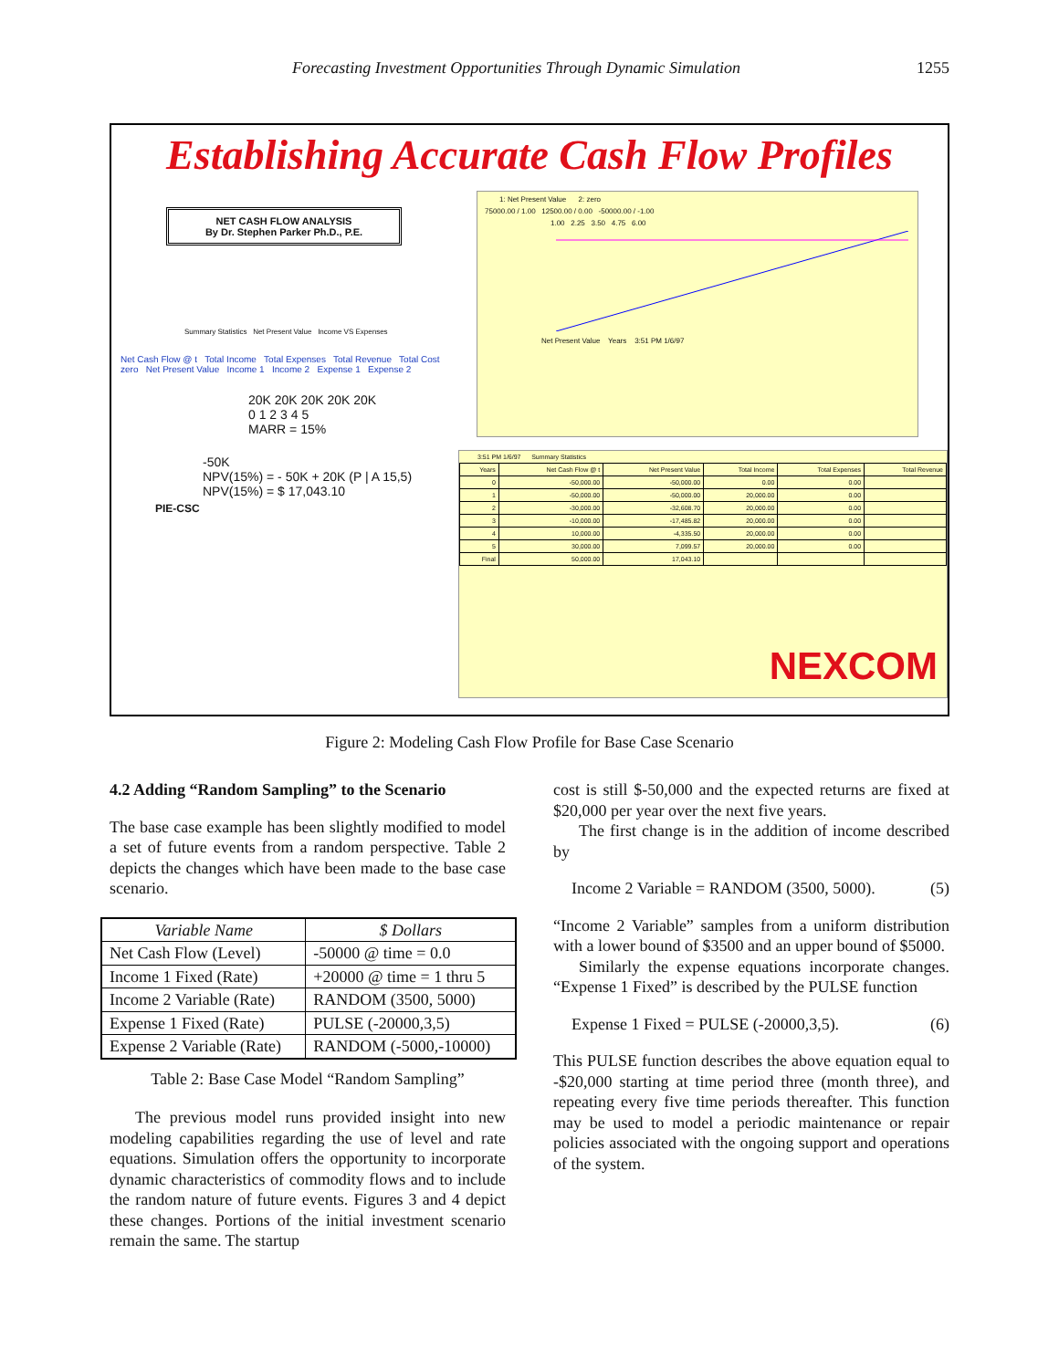Forecasting Investment Opportunities Through Dynamic Simulation 1255
Establishing Accurate Cash Flow Profiles
NET CASH FLOW ANALYSIS
By Dr. Stephen Parker Ph.D., P.E.
Summary Statistics Net Present Value Income VS Expenses
Net Cash Flow @ t Total Income Total Expenses Total Revenue Total Cost zero Net Present Value Income 1 Income 2 Expense 1 Expense 2
20K 20K 20K 20K 20K
0 1 2 3 4 5
MARR = 15%
-50K
NPV(15%) = - 50K + 20K (P | A 15,5)
NPV(15%) = $ 17,043.10
PIE-CSC
1: Net Present Value 2: zero
75000.00 / 1.00 12500.00 / 0.00 -50000.00 / -1.00
1.00 2.25 3.50 4.75 6.00
Net Present Value Years 3:51 PM 1/6/97
3:51 PM 1/6/97 Summary Statistics
| Years | Net Cash Flow @ t | Net Present Value | Total Income | Total Expenses | Total Revenue |
| --- | --- | --- | --- | --- | --- |
| 0 | -50,000.00 | -50,000.00 | 0.00 | 0.00 | |
| 1 | -50,000.00 | -50,000.00 | 20,000.00 | 0.00 | |
| 2 | -30,000.00 | -32,608.70 | 20,000.00 | 0.00 | |
| 3 | -10,000.00 | -17,485.82 | 20,000.00 | 0.00 | |
| 4 | 10,000.00 | -4,335.50 | 20,000.00 | 0.00 | |
| 5 | 30,000.00 | 7,099.57 | 20,000.00 | 0.00 | |
| Final | 50,000.00 | 17,043.10 | | | |
NEXCOM
Figure 2: Modeling Cash Flow Profile for Base Case Scenario
4.2 Adding “Random Sampling” to the Scenario
The base case example has been slightly modified to model a set of future events from a random perspective. Table 2 depicts the changes which have been made to the base case scenario.
| Variable Name | $ Dollars |
| --- | --- |
| Net Cash Flow (Level) | -50000 @ time = 0.0 |
| Income 1 Fixed (Rate) | +20000 @ time = 1 thru 5 |
| Income 2 Variable (Rate) | RANDOM (3500, 5000) |
| Expense 1 Fixed (Rate) | PULSE (-20000,3,5) |
| Expense 2 Variable (Rate) | RANDOM (-5000,-10000) |
Table 2: Base Case Model “Random Sampling”
The previous model runs provided insight into new modeling capabilities regarding the use of level and rate equations. Simulation offers the opportunity to incorporate dynamic characteristics of commodity flows and to include the random nature of future events. Figures 3 and 4 depict these changes. Portions of the initial investment scenario remain the same. The startup
cost is still $-50,000 and the expected returns are fixed at $20,000 per year over the next five years.
The first change is in the addition of income described by
Income 2 Variable = RANDOM (3500, 5000). (5)
“Income 2 Variable” samples from a uniform distribution with a lower bound of $3500 and an upper bound of $5000.
Similarly the expense equations incorporate changes. “Expense 1 Fixed” is described by the PULSE function
Expense 1 Fixed = PULSE (-20000,3,5). (6)
This PULSE function describes the above equation equal to -$20,000 starting at time period three (month three), and repeating every five time periods thereafter. This function may be used to model a periodic maintenance or repair policies associated with the ongoing support and operations of the system.